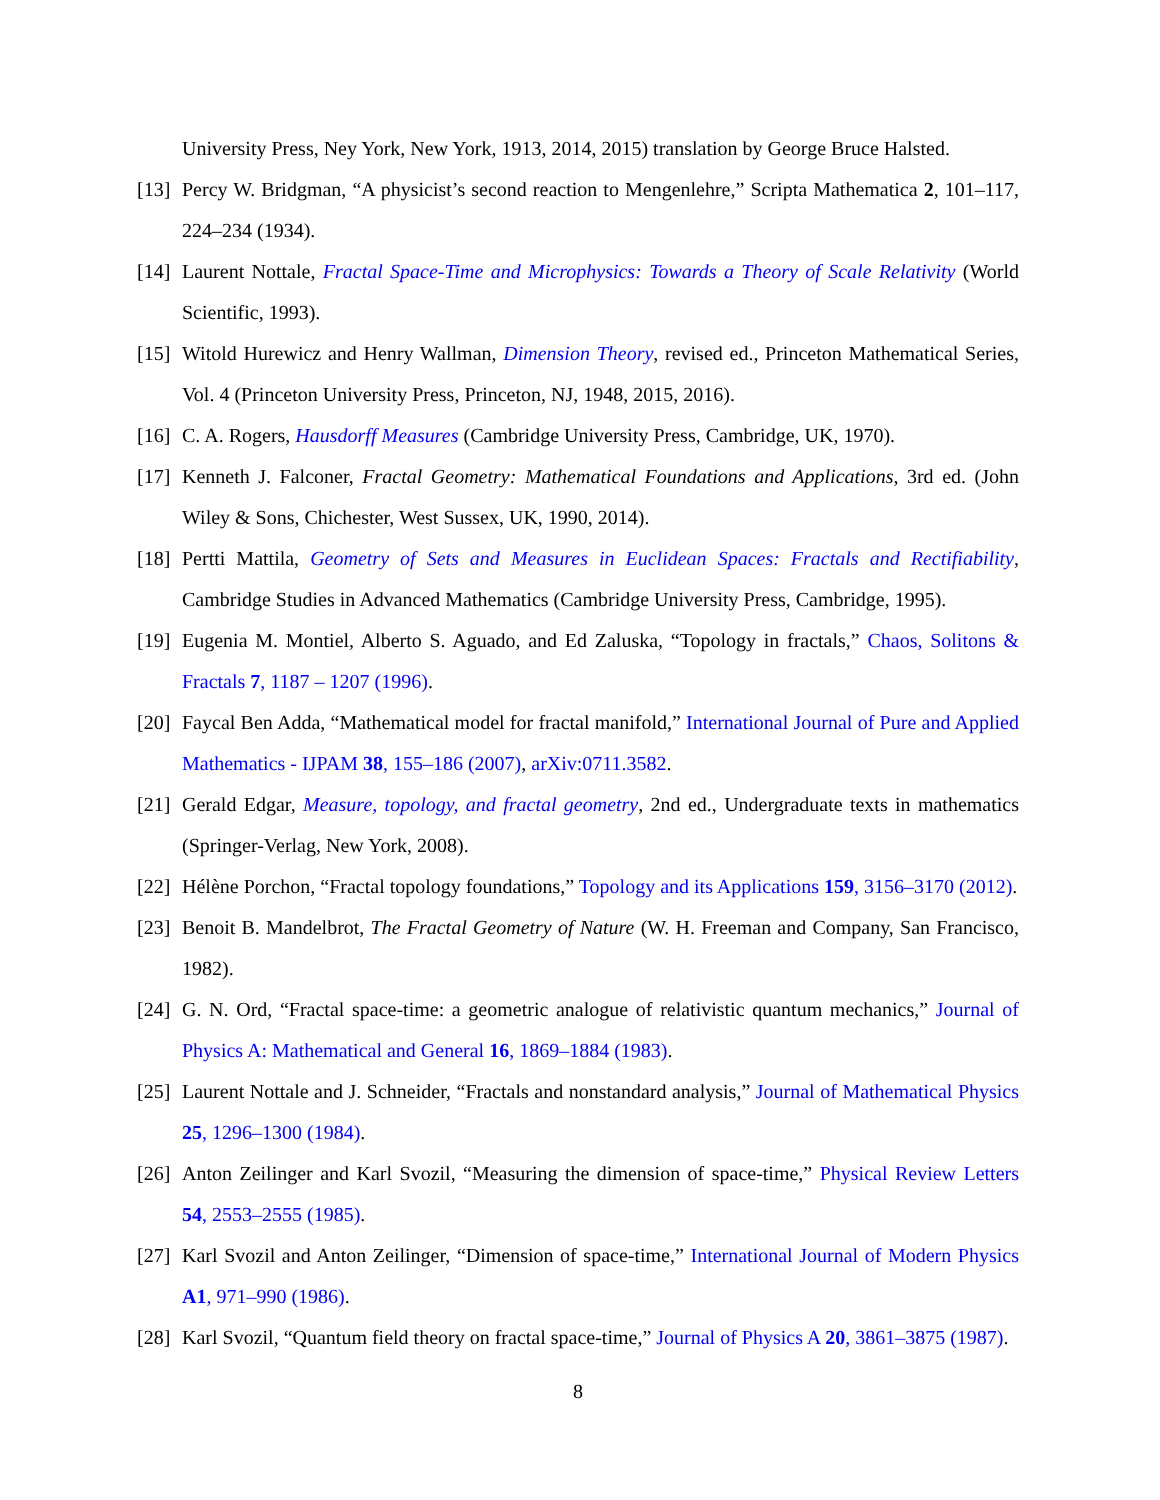University Press, Ney York, New York, 1913, 2014, 2015) translation by George Bruce Halsted.
[13]
Percy W. Bridgman, “A physicist’s second reaction to Mengenlehre,” Scripta Mathematica 2, 101–117, 224–234 (1934).
[14]
Laurent Nottale, Fractal Space-Time and Microphysics: Towards a Theory of Scale Relativity (World Scientific, 1993).
[15]
Witold Hurewicz and Henry Wallman, Dimension Theory, revised ed., Princeton Mathematical Series, Vol. 4 (Princeton University Press, Princeton, NJ, 1948, 2015, 2016).
[16]
C. A. Rogers, Hausdorff Measures (Cambridge University Press, Cambridge, UK, 1970).
[17]
Kenneth J. Falconer, Fractal Geometry: Mathematical Foundations and Applications, 3rd ed. (John Wiley & Sons, Chichester, West Sussex, UK, 1990, 2014).
[18]
Pertti Mattila, Geometry of Sets and Measures in Euclidean Spaces: Fractals and Rectifiability, Cambridge Studies in Advanced Mathematics (Cambridge University Press, Cambridge, 1995).
[19]
Eugenia M. Montiel, Alberto S. Aguado, and Ed Zaluska, “Topology in fractals,” Chaos, Solitons & Fractals 7, 1187 – 1207 (1996).
[20]
Faycal Ben Adda, “Mathematical model for fractal manifold,” International Journal of Pure and Applied Mathematics - IJPAM 38, 155–186 (2007), arXiv:0711.3582.
[21]
Gerald Edgar, Measure, topology, and fractal geometry, 2nd ed., Undergraduate texts in mathematics (Springer-Verlag, New York, 2008).
[22]
Hélène Porchon, “Fractal topology foundations,” Topology and its Applications 159, 3156–3170 (2012).
[23]
Benoit B. Mandelbrot, The Fractal Geometry of Nature (W. H. Freeman and Company, San Francisco, 1982).
[24]
G. N. Ord, “Fractal space-time: a geometric analogue of relativistic quantum mechanics,” Journal of Physics A: Mathematical and General 16, 1869–1884 (1983).
[25]
Laurent Nottale and J. Schneider, “Fractals and nonstandard analysis,” Journal of Mathematical Physics 25, 1296–1300 (1984).
[26]
Anton Zeilinger and Karl Svozil, “Measuring the dimension of space-time,” Physical Review Letters 54, 2553–2555 (1985).
[27]
Karl Svozil and Anton Zeilinger, “Dimension of space-time,” International Journal of Modern Physics A1, 971–990 (1986).
[28]
Karl Svozil, “Quantum field theory on fractal space-time,” Journal of Physics A 20, 3861–3875 (1987).
8